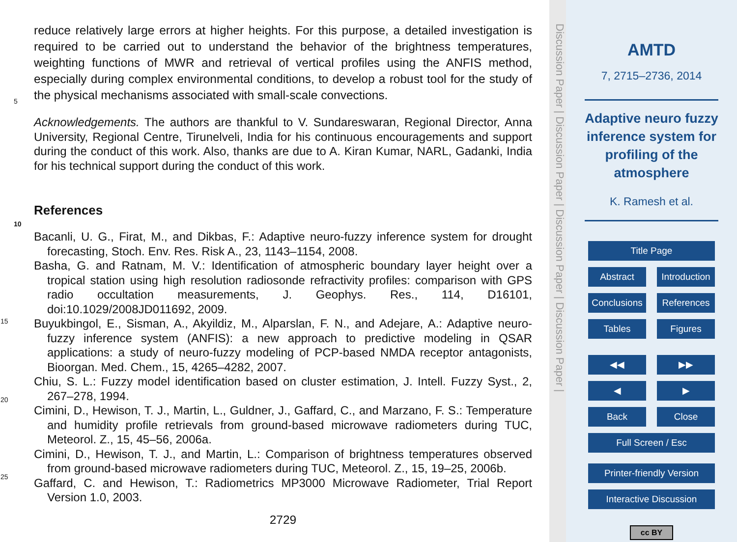reduce relatively large errors at higher heights. For this purpose, a detailed investigation is required to be carried out to understand the behavior of the brightness temperatures, weighting functions of MWR and retrieval of vertical profiles using the ANFIS method, especially during complex environmental conditions, to develop a robust tool
5
for the study of the physical mechanisms associated with small-scale convections.
Acknowledgements. The authors are thankful to V. Sundareswaran, Regional Director, Anna University, Regional Centre, Tirunelveli, India for his continuous encouragements and support during the conduct of this work. Also, thanks are due to A. Kiran Kumar, NARL, Gadanki, India for his technical support during the conduct of this work.
10
References
Bacanli, U. G., Firat, M., and Dikbas, F.: Adaptive neuro-fuzzy inference system for drought forecasting, Stoch. Env. Res. Risk A., 23, 1143–1154, 2008.
Basha, G. and Ratnam, M. V.: Identification of atmospheric boundary layer height over a tropical station using high resolution radiosonde refractivity profiles: comparison with GPS radio
15
occultation measurements, J. Geophys. Res., 114, D16101, doi:10.1029/2008JD011692, 2009.
Buyukbingol, E., Sisman, A., Akyildiz, M., Alparslan, F. N., and Adejare, A.: Adaptive neuro-fuzzy inference system (ANFIS): a new approach to predictive modeling in QSAR applications: a study of neuro-fuzzy modeling of PCP-based NMDA receptor antagonists, Bioorgan.
20
Med. Chem., 15, 4265–4282, 2007.
Chiu, S. L.: Fuzzy model identification based on cluster estimation, J. Intell. Fuzzy Syst., 2, 267–278, 1994.
Cimini, D., Hewison, T. J., Martin, L., Guldner, J., Gaffard, C., and Marzano, F. S.: Temperature and humidity profile retrievals from ground-based microwave radiometers during TUC,
25
Meteorol. Z., 15, 45–56, 2006a.
Cimini, D., Hewison, T. J., and Martin, L.: Comparison of brightness temperatures observed from ground-based microwave radiometers during TUC, Meteorol. Z., 15, 19–25, 2006b.
Gaffard, C. and Hewison, T.: Radiometrics MP3000 Microwave Radiometer, Trial Report Version 1.0, 2003.
2729
Discussion Paper | Discussion Paper | Discussion Paper | Discussion Paper |
AMTD
7, 2715–2736, 2014
Adaptive neuro fuzzy inference system for profiling of the atmosphere
K. Ramesh et al.
Title Page
Abstract Introduction
Conclusions References
Tables Figures
◀◀ ▶▶
◀ ▶
Back Close
Full Screen / Esc
Printer-friendly Version
Interactive Discussion
cc BY